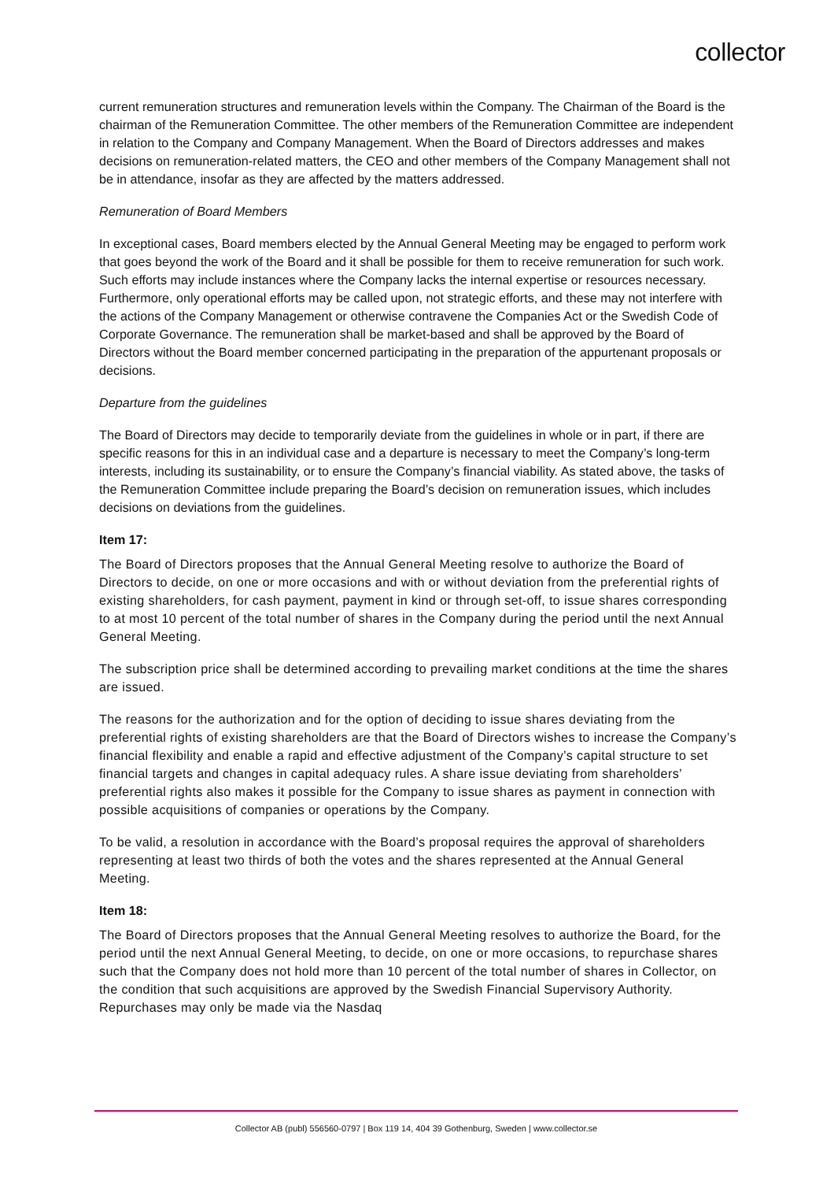collector
current remuneration structures and remuneration levels within the Company. The Chairman of the Board is the chairman of the Remuneration Committee. The other members of the Remuneration Committee are independent in relation to the Company and Company Management. When the Board of Directors addresses and makes decisions on remuneration-related matters, the CEO and other members of the Company Management shall not be in attendance, insofar as they are affected by the matters addressed.
Remuneration of Board Members
In exceptional cases, Board members elected by the Annual General Meeting may be engaged to perform work that goes beyond the work of the Board and it shall be possible for them to receive remuneration for such work. Such efforts may include instances where the Company lacks the internal expertise or resources necessary. Furthermore, only operational efforts may be called upon, not strategic efforts, and these may not interfere with the actions of the Company Management or otherwise contravene the Companies Act or the Swedish Code of Corporate Governance. The remuneration shall be market-based and shall be approved by the Board of Directors without the Board member concerned participating in the preparation of the appurtenant proposals or decisions.
Departure from the guidelines
The Board of Directors may decide to temporarily deviate from the guidelines in whole or in part, if there are specific reasons for this in an individual case and a departure is necessary to meet the Company’s long-term interests, including its sustainability, or to ensure the Company’s financial viability. As stated above, the tasks of the Remuneration Committee include preparing the Board’s decision on remuneration issues, which includes decisions on deviations from the guidelines.
Item 17:
The Board of Directors proposes that the Annual General Meeting resolve to authorize the Board of Directors to decide, on one or more occasions and with or without deviation from the preferential rights of existing shareholders, for cash payment, payment in kind or through set-off, to issue shares corresponding to at most 10 percent of the total number of shares in the Company during the period until the next Annual General Meeting.
The subscription price shall be determined according to prevailing market conditions at the time the shares are issued.
The reasons for the authorization and for the option of deciding to issue shares deviating from the preferential rights of existing shareholders are that the Board of Directors wishes to increase the Company’s financial flexibility and enable a rapid and effective adjustment of the Company’s capital structure to set financial targets and changes in capital adequacy rules. A share issue deviating from shareholders’ preferential rights also makes it possible for the Company to issue shares as payment in connection with possible acquisitions of companies or operations by the Company.
To be valid, a resolution in accordance with the Board’s proposal requires the approval of shareholders representing at least two thirds of both the votes and the shares represented at the Annual General Meeting.
Item 18:
The Board of Directors proposes that the Annual General Meeting resolves to authorize the Board, for the period until the next Annual General Meeting, to decide, on one or more occasions, to repurchase shares such that the Company does not hold more than 10 percent of the total number of shares in Collector, on the condition that such acquisitions are approved by the Swedish Financial Supervisory Authority. Repurchases may only be made via the Nasdaq
Collector AB (publ) 556560-0797 | Box 119 14, 404 39 Gothenburg, Sweden | www.collector.se